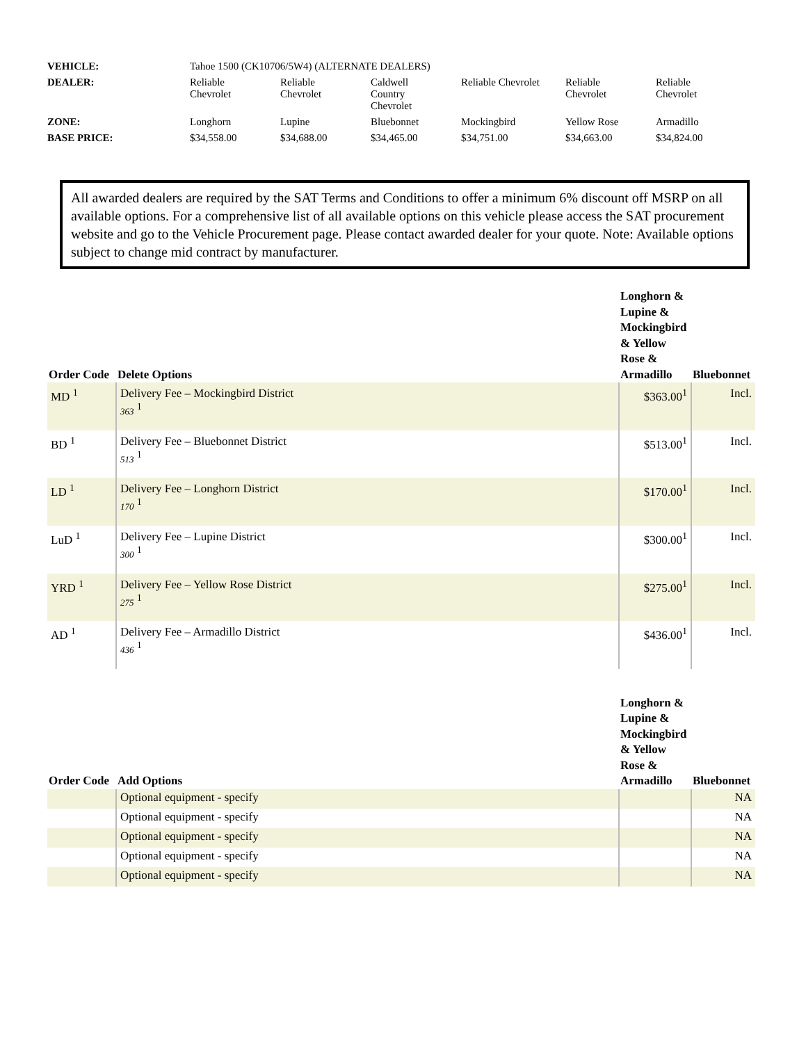| VEHICLE: | Tahoe 1500 (CK10706/5W4) (ALTERNATE DEALERS) | | | | | |
| DEALER: | Reliable Chevrolet | Reliable Chevrolet | Caldwell Country Chevrolet | Reliable Chevrolet | Reliable Chevrolet | Reliable Chevrolet |
| ZONE: | Longhorn | Lupine | Bluebonnet | Mockingbird | Yellow Rose | Armadillo |
| BASE PRICE: | $34,558.00 | $34,688.00 | $34,465.00 | $34,751.00 | $34,663.00 | $34,824.00 |
All awarded dealers are required by the SAT Terms and Conditions to offer a minimum 6% discount off MSRP on all available options. For a comprehensive list of all available options on this vehicle please access the SAT procurement website and go to the Vehicle Procurement page. Please contact awarded dealer for your quote. Note: Available options subject to change mid contract by manufacturer.
| Order Code | Delete Options | Longhorn & Lupine & Mockingbird & Yellow Rose & Armadillo | Bluebonnet |
| --- | --- | --- | --- |
| MD <sup>1</sup> | Delivery Fee – Mockingbird District 363 <sup>1</sup> | $363.00<sup>1</sup> | Incl. |
| BD <sup>1</sup> | Delivery Fee – Bluebonnet District 513 <sup>1</sup> | $513.00<sup>1</sup> | Incl. |
| LD <sup>1</sup> | Delivery Fee – Longhorn District 170 <sup>1</sup> | $170.00<sup>1</sup> | Incl. |
| LuD <sup>1</sup> | Delivery Fee – Lupine District 300 <sup>1</sup> | $300.00<sup>1</sup> | Incl. |
| YRD <sup>1</sup> | Delivery Fee – Yellow Rose District 275 <sup>1</sup> | $275.00<sup>1</sup> | Incl. |
| AD <sup>1</sup> | Delivery Fee – Armadillo District 436 <sup>1</sup> | $436.00<sup>1</sup> | Incl. |
| Order Code | Add Options | Longhorn & Lupine & Mockingbird & Yellow Rose & Armadillo | Bluebonnet |
| --- | --- | --- | --- |
| | Optional equipment - specify | | NA |
| | Optional equipment - specify | | NA |
| | Optional equipment - specify | | NA |
| | Optional equipment - specify | | NA |
| | Optional equipment - specify | | NA |